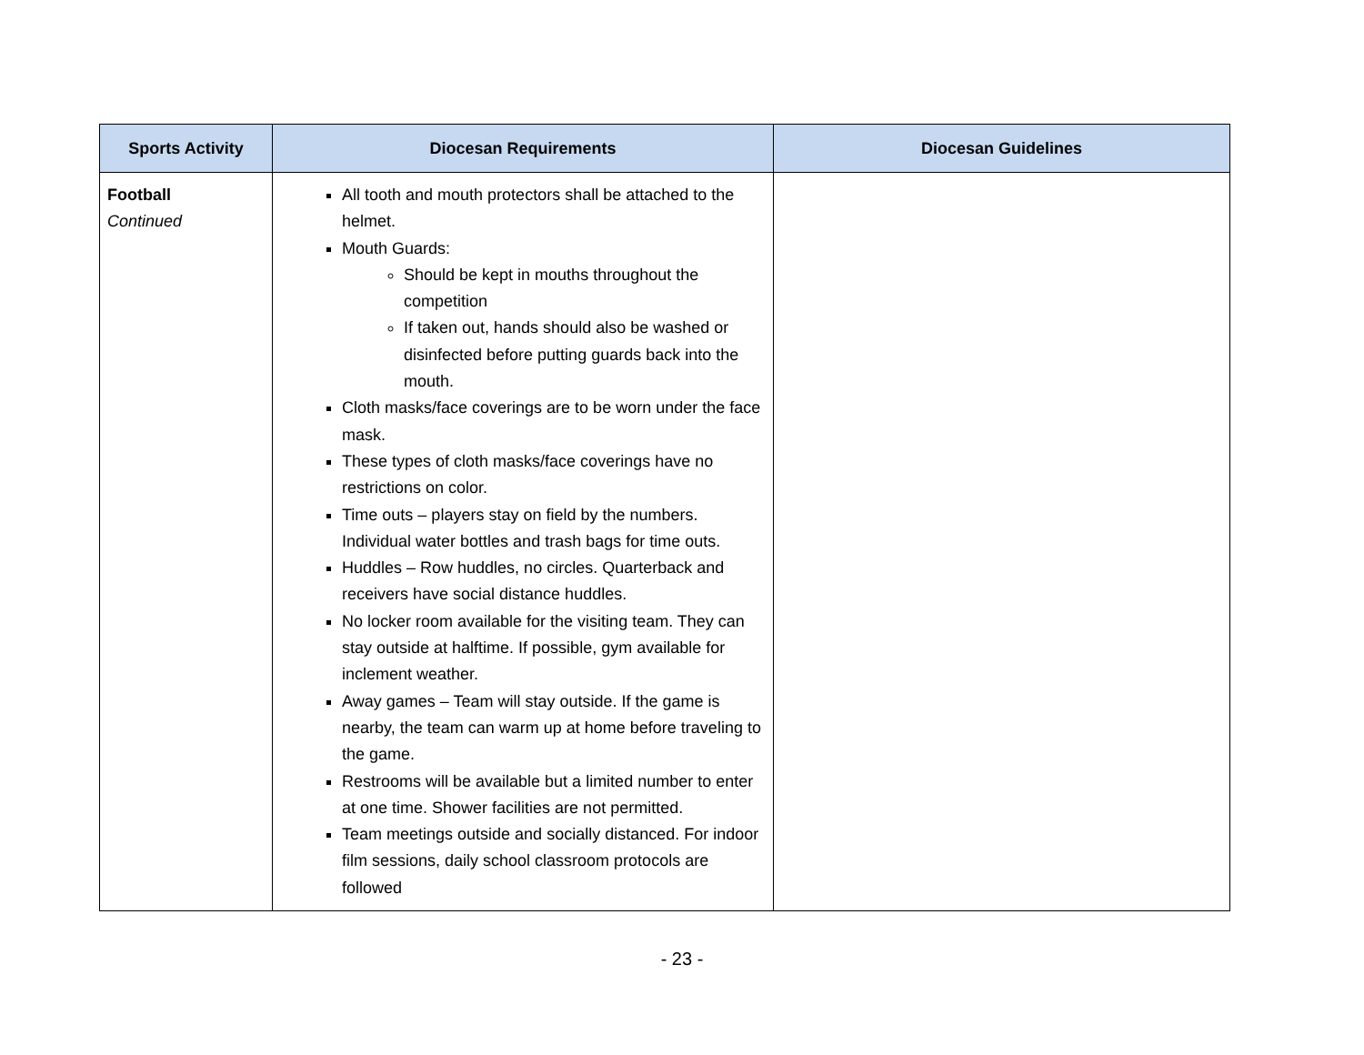| Sports Activity | Diocesan Requirements | Diocesan Guidelines |
| --- | --- | --- |
| Football Continued | All tooth and mouth protectors shall be attached to the helmet. Mouth Guards: Should be kept in mouths throughout the competition If taken out, hands should also be washed or disinfected before putting guards back into the mouth. Cloth masks/face coverings are to be worn under the face mask. These types of cloth masks/face coverings have no restrictions on color. Time outs – players stay on field by the numbers. Individual water bottles and trash bags for time outs. Huddles – Row huddles, no circles. Quarterback and receivers have social distance huddles. No locker room available for the visiting team. They can stay outside at halftime. If possible, gym available for inclement weather. Away games – Team will stay outside. If the game is nearby, the team can warm up at home before traveling to the game. Restrooms will be available but a limited number to enter at one time. Shower facilities are not permitted. Team meetings outside and socially distanced. For indoor film sessions, daily school classroom protocols are followed | |
- 23 -